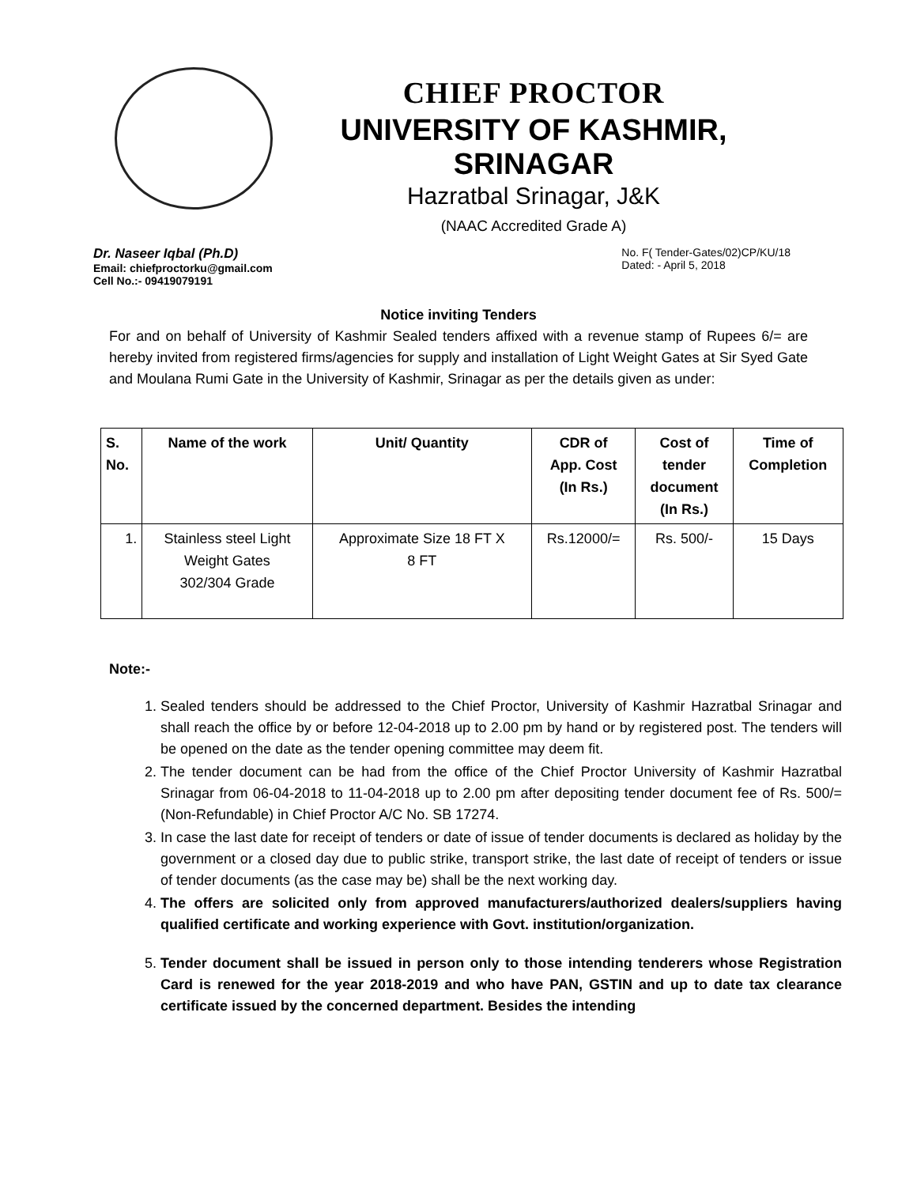CHIEF PROCTOR
UNIVERSITY OF KASHMIR, SRINAGAR
Hazratbal Srinagar, J&K
(NAAC Accredited Grade A)
Dr. Naseer Iqbal (Ph.D)
Email: chiefproctorku@gmail.com
Cell No.:- 09419079191
No. F( Tender-Gates/02)CP/KU/18
Dated: - April 5, 2018
Notice inviting Tenders
For and on behalf of University of Kashmir Sealed tenders affixed with a revenue stamp of Rupees 6/= are hereby invited from registered firms/agencies for supply and installation of Light Weight Gates at Sir Syed Gate and Moulana Rumi Gate in the University of Kashmir, Srinagar as per the details given as under:
| S. No. | Name of the work | Unit/ Quantity | CDR of App. Cost (In Rs.) | Cost of tender document (In Rs.) | Time of Completion |
| --- | --- | --- | --- | --- | --- |
| 1. | Stainless steel Light Weight Gates 302/304 Grade | Approximate Size 18 FT X 8 FT | Rs.12000/= | Rs. 500/- | 15 Days |
Note:-
1. Sealed tenders should be addressed to the Chief Proctor, University of Kashmir Hazratbal Srinagar and shall reach the office by or before 12-04-2018 up to 2.00 pm by hand or by registered post. The tenders will be opened on the date as the tender opening committee may deem fit.
2. The tender document can be had from the office of the Chief Proctor University of Kashmir Hazratbal Srinagar from 06-04-2018 to 11-04-2018 up to 2.00 pm after depositing tender document fee of Rs. 500/= (Non-Refundable) in Chief Proctor A/C No. SB 17274.
3. In case the last date for receipt of tenders or date of issue of tender documents is declared as holiday by the government or a closed day due to public strike, transport strike, the last date of receipt of tenders or issue of tender documents (as the case may be) shall be the next working day.
4. The offers are solicited only from approved manufacturers/authorized dealers/suppliers having qualified certificate and working experience with Govt. institution/organization.
5. Tender document shall be issued in person only to those intending tenderers whose Registration Card is renewed for the year 2018-2019 and who have PAN, GSTIN and up to date tax clearance certificate issued by the concerned department. Besides the intending